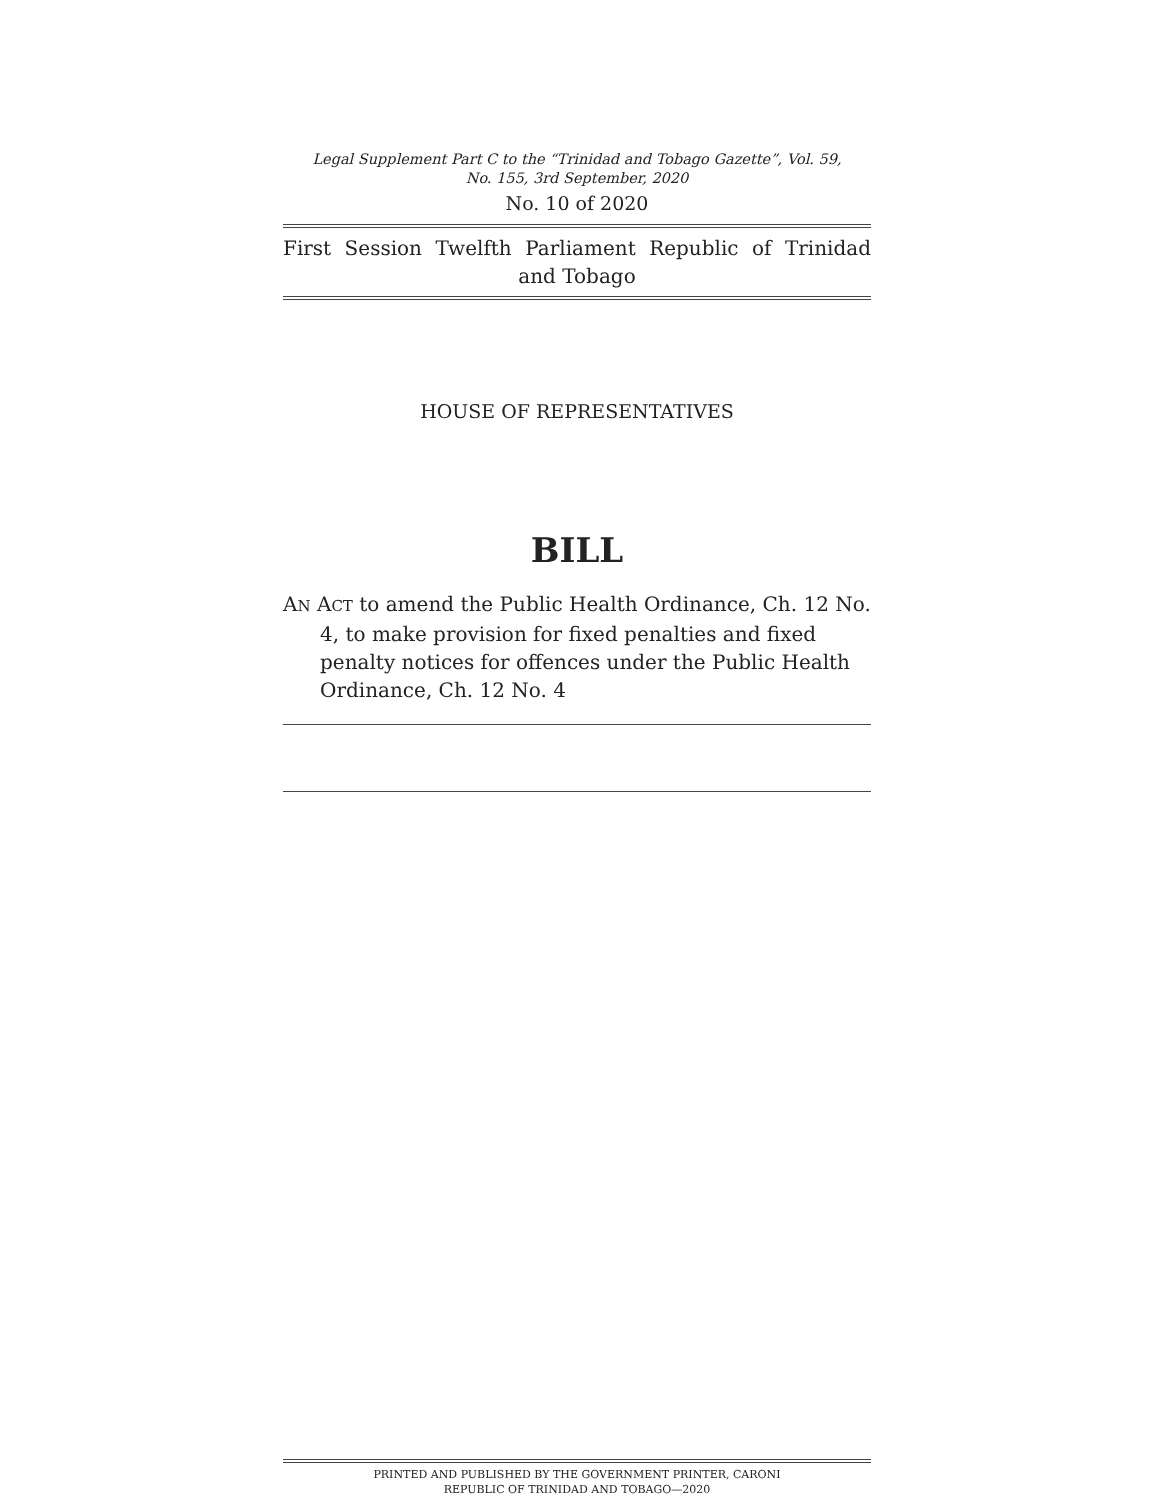Legal Supplement Part C to the “Trinidad and Tobago Gazette”, Vol. 59,
No. 155, 3rd September, 2020
No. 10 of 2020
First Session Twelfth Parliament Republic of Trinidad and Tobago
HOUSE OF REPRESENTATIVES
BILL
AN ACT to amend the Public Health Ordinance, Ch. 12 No. 4, to make provision for fixed penalties and fixed penalty notices for offences under the Public Health Ordinance, Ch. 12 No. 4
PRINTED AND PUBLISHED BY THE GOVERNMENT PRINTER, CARONI
REPUBLIC OF TRINIDAD AND TOBAGO—2020